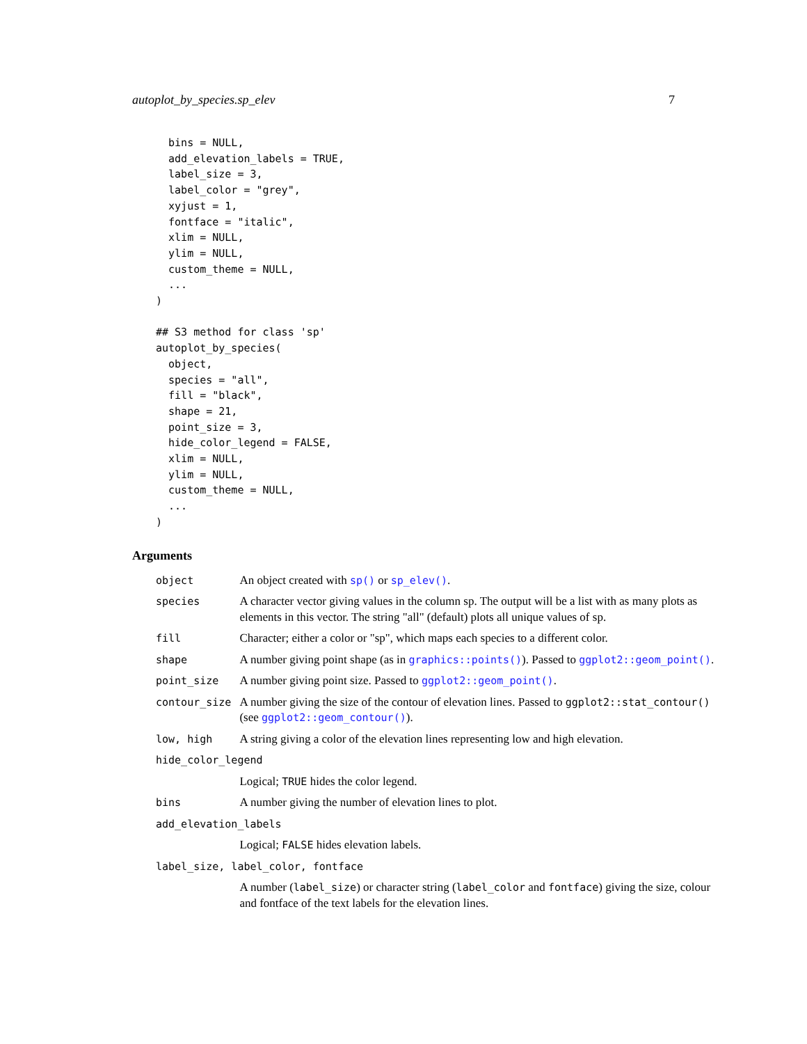autoplot_by_species.sp_elev 7
  bins = NULL,
  add_elevation_labels = TRUE,
  label_size = 3,
  label_color = "grey",
  xyjust = 1,
  fontface = "italic",
  xlim = NULL,
  ylim = NULL,
  custom_theme = NULL,
  ...
)

## S3 method for class 'sp'
autoplot_by_species(
  object,
  species = "all",
  fill = "black",
  shape = 21,
  point_size = 3,
  hide_color_legend = FALSE,
  xlim = NULL,
  ylim = NULL,
  custom_theme = NULL,
  ...
)
Arguments
| object | An object created with sp() or sp_elev() . |
| species | A character vector giving values in the column sp. The output will be a list with as many plots as elements in this vector. The string "all" (default) plots all unique values of sp. |
| fill | Character; either a color or "sp", which maps each species to a different color. |
| shape | A number giving point shape (as in graphics::points() ). Passed to ggplot2::geom_point() . |
| point_size | A number giving point size. Passed to ggplot2::geom_point() . |
| contour_size | A number giving the size of the contour of elevation lines. Passed to ggplot2::stat_contour() (see ggplot2::geom_contour() ). |
| low, high | A string giving a color of the elevation lines representing low and high elevation. |
| hide_color_legend | |
| | Logical; TRUE hides the color legend. |
| bins | A number giving the number of elevation lines to plot. |
| add_elevation_labels | |
| | Logical; FALSE hides elevation labels. |
| label_size, label_color, fontface | |
| | A number ( label_size ) or character string ( label_color and fontface ) giving the size, colour and fontface of the text labels for the elevation lines. |